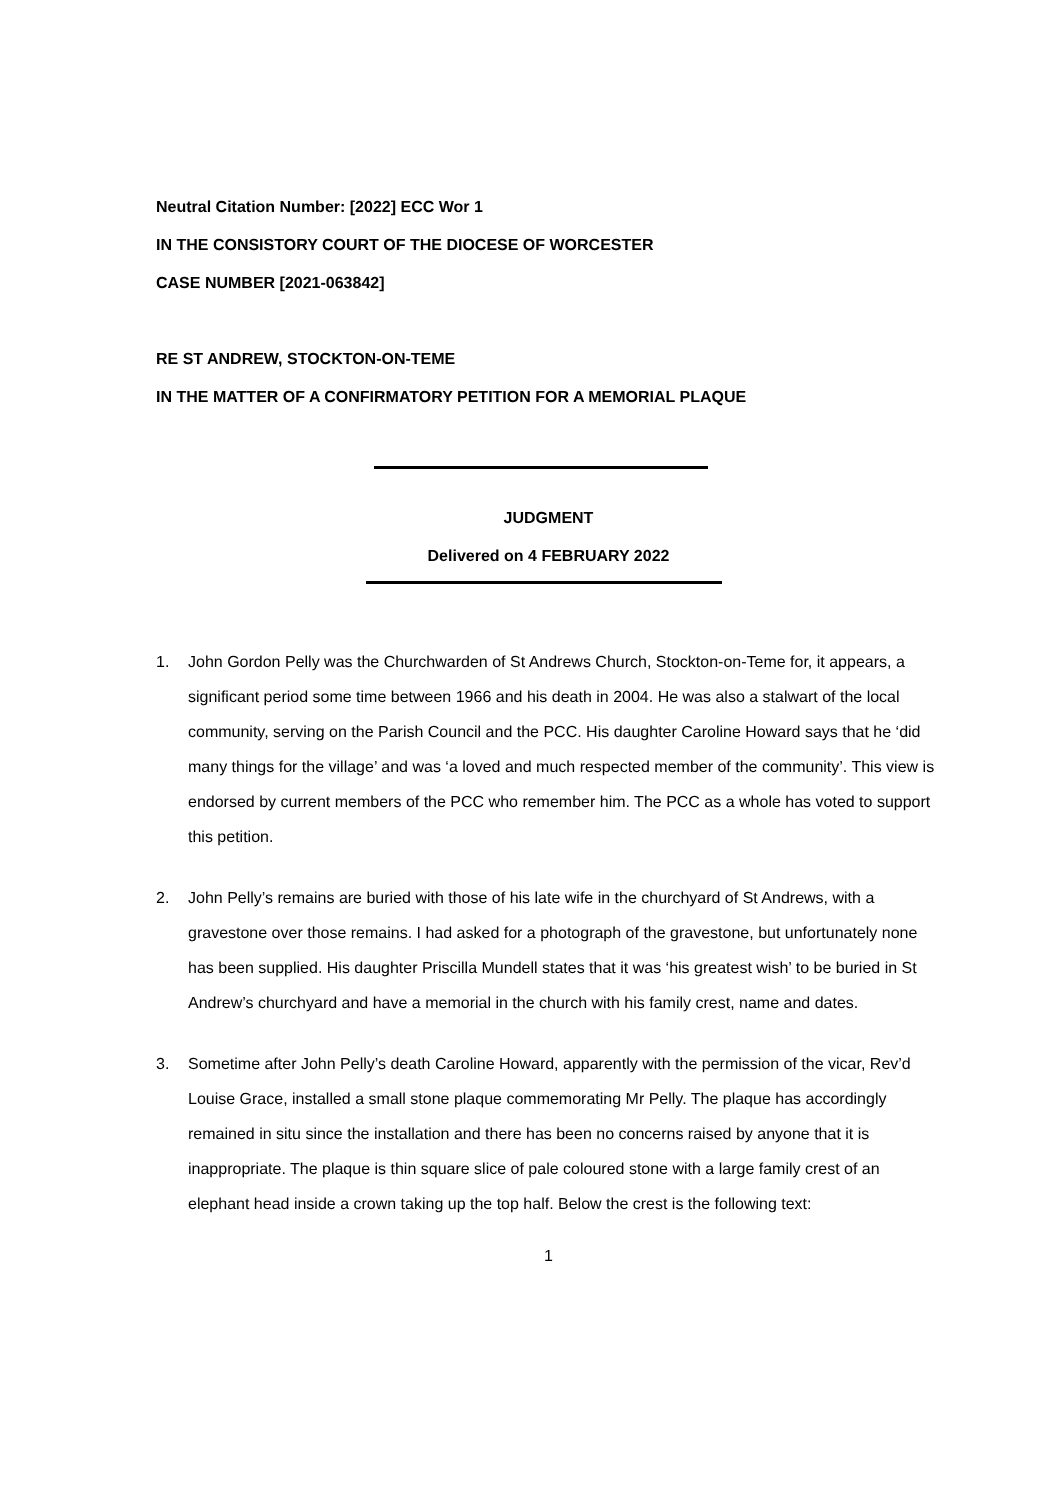Neutral Citation Number: [2022] ECC Wor 1
IN THE CONSISTORY COURT OF THE DIOCESE OF WORCESTER
CASE NUMBER [2021-063842]
RE ST ANDREW, STOCKTON-ON-TEME
IN THE MATTER OF A CONFIRMATORY PETITION FOR A MEMORIAL PLAQUE
JUDGMENT
Delivered on 4 FEBRUARY 2022
1. John Gordon Pelly was the Churchwarden of St Andrews Church, Stockton-on-Teme for, it appears, a significant period some time between 1966 and his death in 2004. He was also a stalwart of the local community, serving on the Parish Council and the PCC. His daughter Caroline Howard says that he ‘did many things for the village’ and was ‘a loved and much respected member of the community’. This view is endorsed by current members of the PCC who remember him. The PCC as a whole has voted to support this petition.
2. John Pelly’s remains are buried with those of his late wife in the churchyard of St Andrews, with a gravestone over those remains. I had asked for a photograph of the gravestone, but unfortunately none has been supplied. His daughter Priscilla Mundell states that it was ‘his greatest wish’ to be buried in St Andrew’s churchyard and have a memorial in the church with his family crest, name and dates.
3. Sometime after John Pelly’s death Caroline Howard, apparently with the permission of the vicar, Rev’d Louise Grace, installed a small stone plaque commemorating Mr Pelly. The plaque has accordingly remained in situ since the installation and there has been no concerns raised by anyone that it is inappropriate. The plaque is thin square slice of pale coloured stone with a large family crest of an elephant head inside a crown taking up the top half. Below the crest is the following text:
1